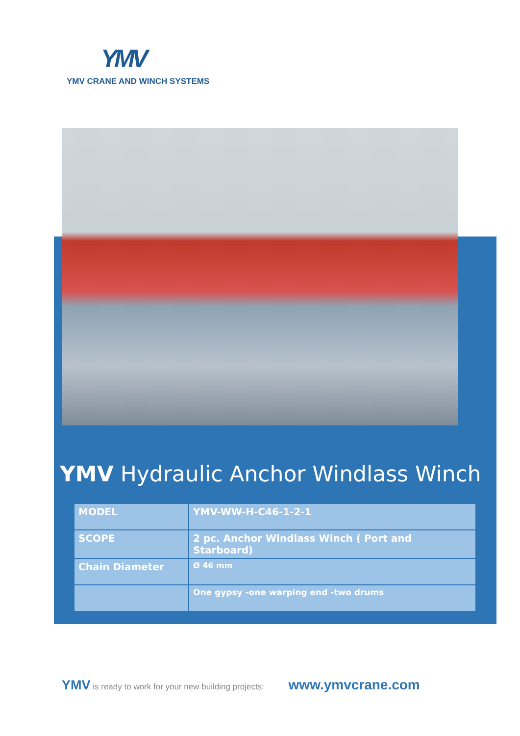YMV
YMV CRANE AND WINCH SYSTEMS
YMV Hydraulic Anchor Windlass Winch
| MODEL | YMV-WW-H-C46-1-2-1 |
| SCOPE | 2 pc. Anchor Windlass Winch ( Port and Starboard) |
| Chain Diameter | Ø 46 mm |
| | One gypsy -one warping end -two drums |
YMV is ready to work for your new building projects: www.ymvcrane.com